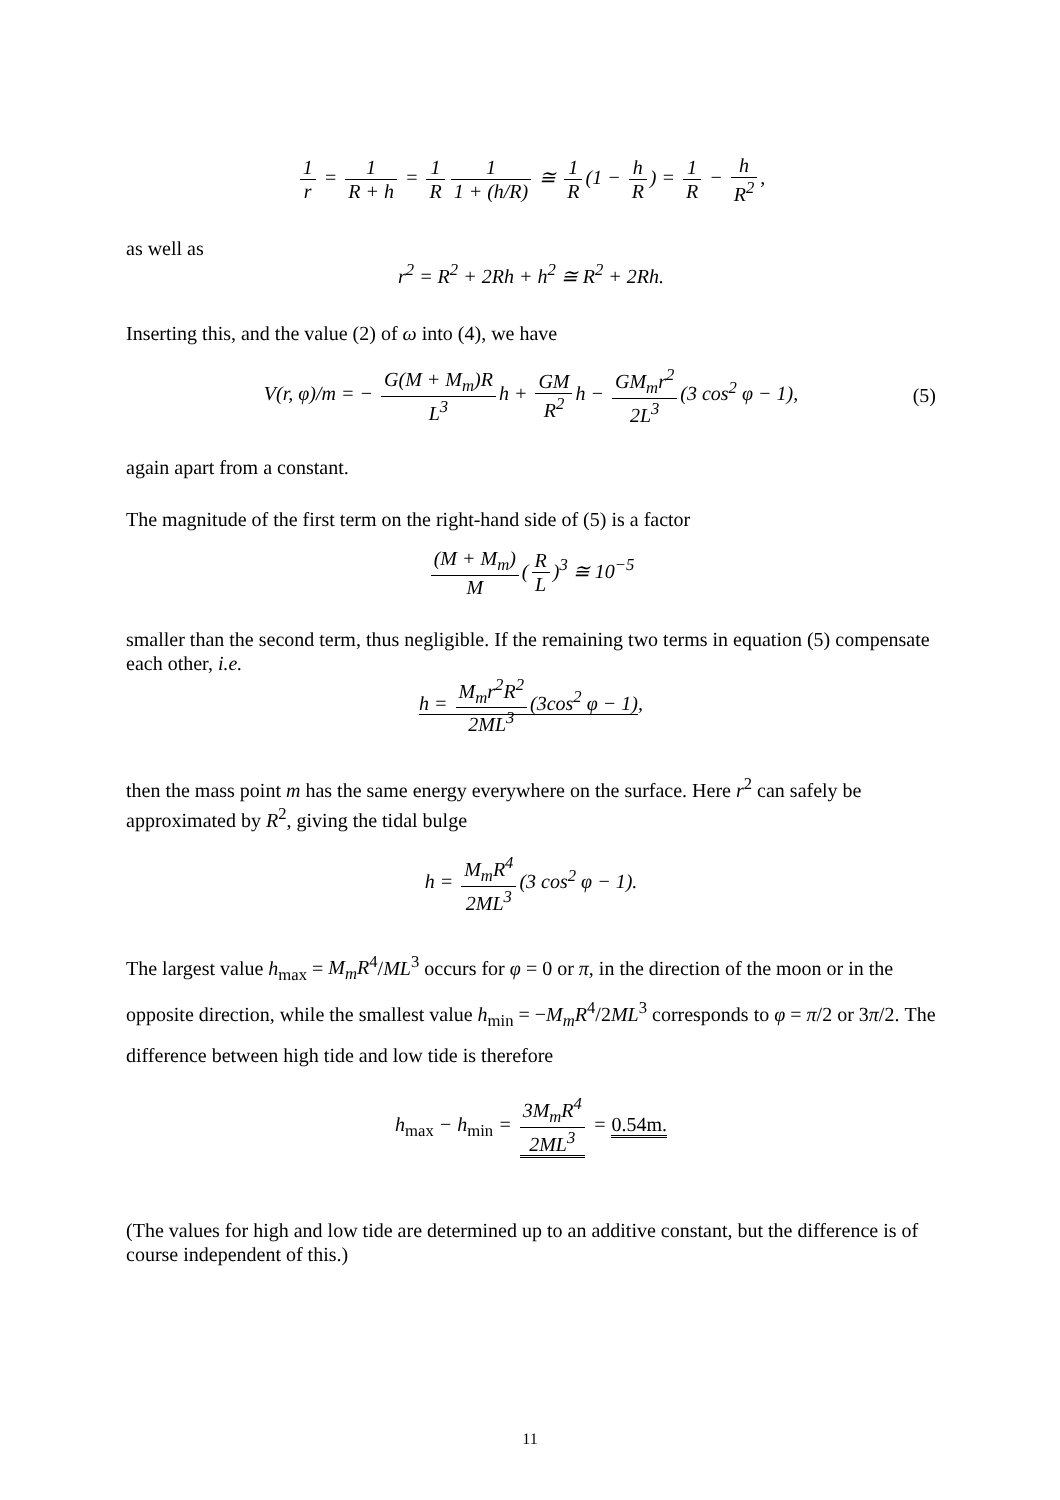1 r = 1 R + h = 1 R 1 1 + (h/R) ≅ 1 R (1 − h R) = 1 R − h R<sup>2</sup>,
as well as
r<sup>2</sup> = R<sup>2</sup> + 2Rh + h<sup>2</sup> ≅ R<sup>2</sup> + 2Rh.
Inserting this, and the value (2) of ω into (4), we have
V(r, φ)/m = − G(M + M<sub>m</sub>)R L<sup>3</sup> h + GM R<sup>2</sup> h − GM<sub>m</sub>r<sup>2</sup> 2L<sup>3</sup> (3 cos<sup>2</sup> φ − 1), (5)
again apart from a constant.
The magnitude of the first term on the right-hand side of (5) is a factor
(M + M<sub>m</sub>) M (R L)<sup>3</sup> ≅ 10<sup>−5</sup>
smaller than the second term, thus negligible. If the remaining two terms in equation (5) compensate each other, i.e.
h = M<sub>m</sub>r<sup>2</sup>R<sup>2</sup> 2ML<sup>3</sup> (3cos<sup>2</sup> φ − 1),
then the mass point m has the same energy everywhere on the surface. Here r<sup>2</sup> can safely be approximated by R<sup>2</sup>, giving the tidal bulge
h = M<sub>m</sub>R<sup>4</sup> 2ML<sup>3</sup> (3 cos<sup>2</sup> φ − 1).
The largest value h<sub>max</sub> = M<sub>m</sub>R<sup>4</sup>/ML<sup>3</sup> occurs for φ = 0 or π, in the direction of the moon or in the opposite direction, while the smallest value h<sub>min</sub> = −M<sub>m</sub>R<sup>4</sup>/2ML<sup>3</sup> corresponds to φ = π/2 or 3π/2. The difference between high tide and low tide is therefore
h<sub>max</sub> − h<sub>min</sub> = 3M<sub>m</sub>R<sup>4</sup> 2ML<sup>3</sup> = 0.54m.
(The values for high and low tide are determined up to an additive constant, but the difference is of course independent of this.)
11